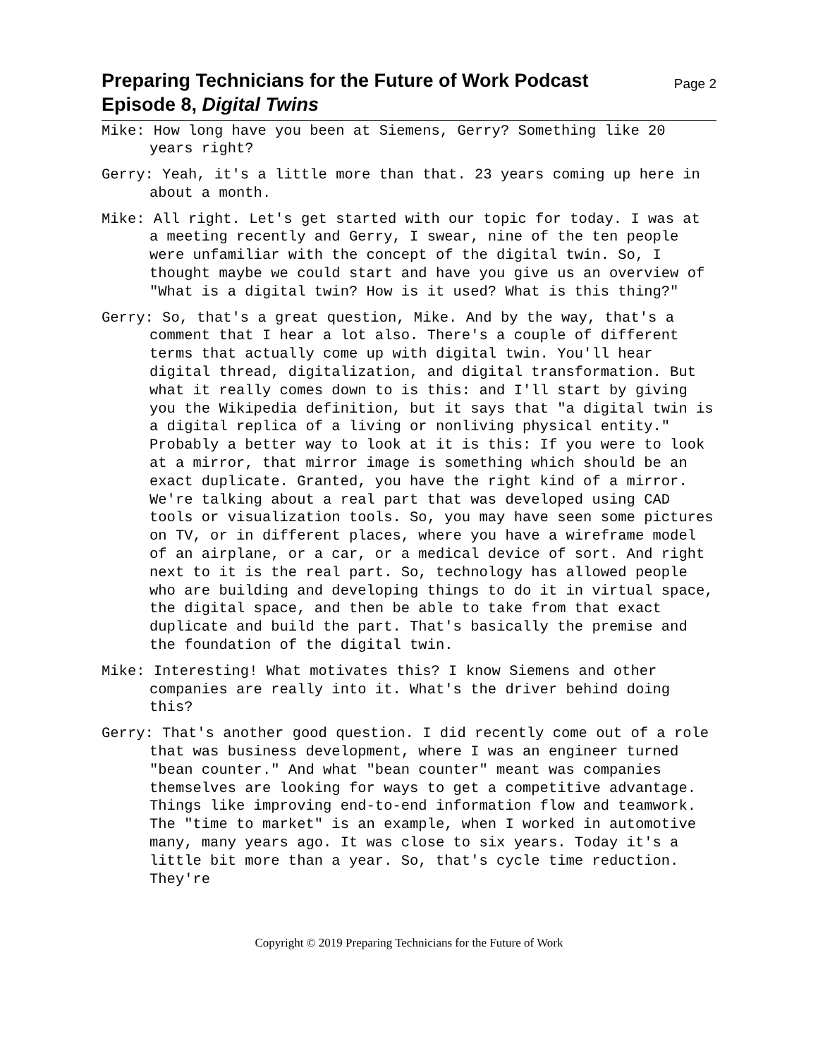Preparing Technicians for the Future of Work Podcast
Episode 8, Digital Twins
Page 2
Mike: How long have you been at Siemens, Gerry? Something like 20 years right?
Gerry: Yeah, it's a little more than that. 23 years coming up here in about a month.
Mike: All right. Let's get started with our topic for today. I was at a meeting recently and Gerry, I swear, nine of the ten people were unfamiliar with the concept of the digital twin. So, I thought maybe we could start and have you give us an overview of "What is a digital twin? How is it used? What is this thing?"
Gerry: So, that's a great question, Mike. And by the way, that's a comment that I hear a lot also. There's a couple of different terms that actually come up with digital twin. You'll hear digital thread, digitalization, and digital transformation. But what it really comes down to is this: and I'll start by giving you the Wikipedia definition, but it says that "a digital twin is a digital replica of a living or nonliving physical entity." Probably a better way to look at it is this: If you were to look at a mirror, that mirror image is something which should be an exact duplicate. Granted, you have the right kind of a mirror. We're talking about a real part that was developed using CAD tools or visualization tools. So, you may have seen some pictures on TV, or in different places, where you have a wireframe model of an airplane, or a car, or a medical device of sort. And right next to it is the real part. So, technology has allowed people who are building and developing things to do it in virtual space, the digital space, and then be able to take from that exact duplicate and build the part. That's basically the premise and the foundation of the digital twin.
Mike: Interesting! What motivates this? I know Siemens and other companies are really into it. What's the driver behind doing this?
Gerry: That's another good question. I did recently come out of a role that was business development, where I was an engineer turned "bean counter." And what "bean counter" meant was companies themselves are looking for ways to get a competitive advantage. Things like improving end-to-end information flow and teamwork. The "time to market" is an example, when I worked in automotive many, many years ago. It was close to six years. Today it's a little bit more than a year. So, that's cycle time reduction. They're
Copyright © 2019 Preparing Technicians for the Future of Work